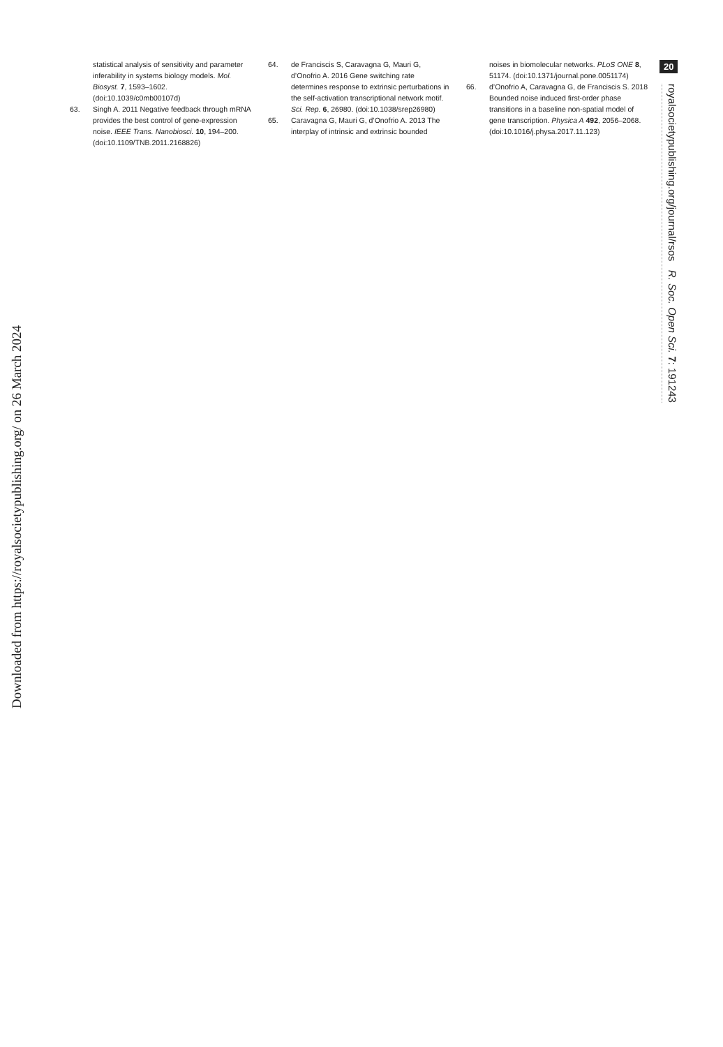Downloaded from https://royalsocietypublishing.org/ on 26 March 2024
statistical analysis of sensitivity and parameter inferability in systems biology models. Mol. Biosyst. 7, 1593–1602. (doi:10.1039/c0mb00107d)
63. Singh A. 2011 Negative feedback through mRNA provides the best control of gene-expression noise. IEEE Trans. Nanobiosci. 10, 194–200. (doi:10.1109/TNB.2011.2168826)
64. de Franciscis S, Caravagna G, Mauri G, d’Onofrio A. 2016 Gene switching rate determines response to extrinsic perturbations in the self-activation transcriptional network motif. Sci. Rep. 6, 26980. (doi:10.1038/srep26980)
65. Caravagna G, Mauri G, d’Onofrio A. 2013 The interplay of intrinsic and extrinsic bounded
noises in biomolecular networks. PLoS ONE 8, 51174. (doi:10.1371/journal.pone.0051174)
66. d’Onofrio A, Caravagna G, de Franciscis S. 2018 Bounded noise induced first-order phase transitions in a baseline non-spatial model of gene transcription. Physica A 492, 2056–2068. (doi:10.1016/j.physa.2017.11.123)
20
royalsocietypublishing.org/journal/rsos R. Soc. Open Sci. 7: 191243